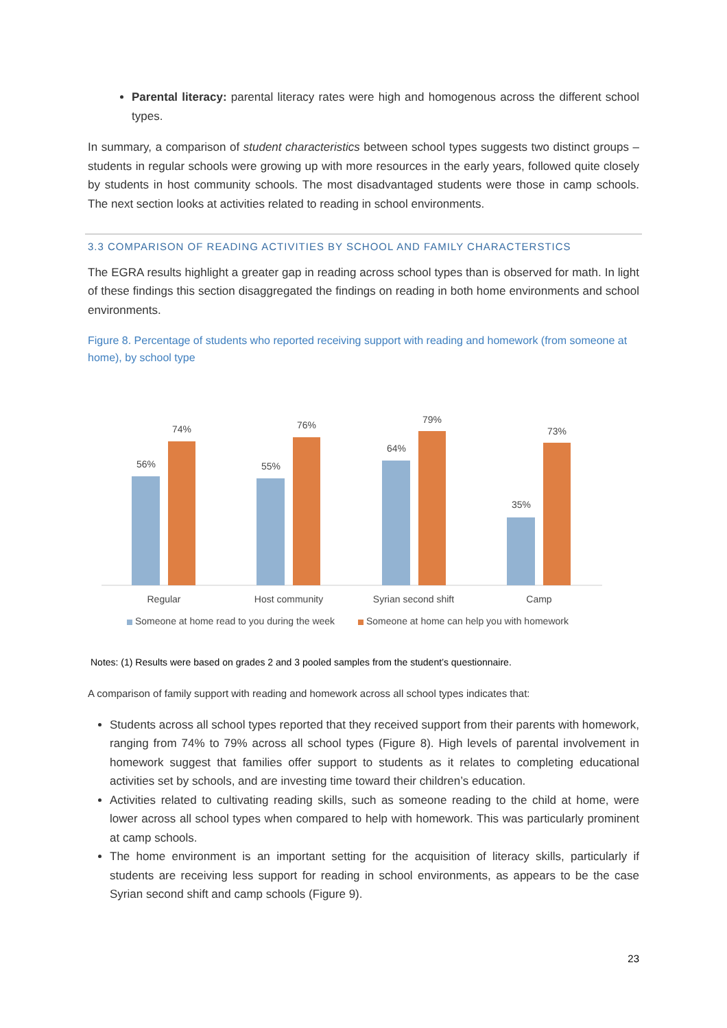Parental literacy: parental literacy rates were high and homogenous across the different school types.
In summary, a comparison of student characteristics between school types suggests two distinct groups – students in regular schools were growing up with more resources in the early years, followed quite closely by students in host community schools. The most disadvantaged students were those in camp schools. The next section looks at activities related to reading in school environments.
3.3 COMPARISON OF READING ACTIVITIES BY SCHOOL AND FAMILY CHARACTERSTICS
The EGRA results highlight a greater gap in reading across school types than is observed for math. In light of these findings this section disaggregated the findings on reading in both home environments and school environments.
Figure 8. Percentage of students who reported receiving support with reading and homework (from someone at home), by school type
56%
74%
55%
76%
64%
79%
35%
73%
Regular
Host community
Syrian second shift
Camp
Someone at home read to you during the week
Someone at home can help you with homework
Notes: (1) Results were based on grades 2 and 3 pooled samples from the student’s questionnaire.
A comparison of family support with reading and homework across all school types indicates that:
Students across all school types reported that they received support from their parents with homework, ranging from 74% to 79% across all school types (Figure 8). High levels of parental involvement in homework suggest that families offer support to students as it relates to completing educational activities set by schools, and are investing time toward their children’s education.
Activities related to cultivating reading skills, such as someone reading to the child at home, were lower across all school types when compared to help with homework. This was particularly prominent at camp schools.
The home environment is an important setting for the acquisition of literacy skills, particularly if students are receiving less support for reading in school environments, as appears to be the case Syrian second shift and camp schools (Figure 9).
23